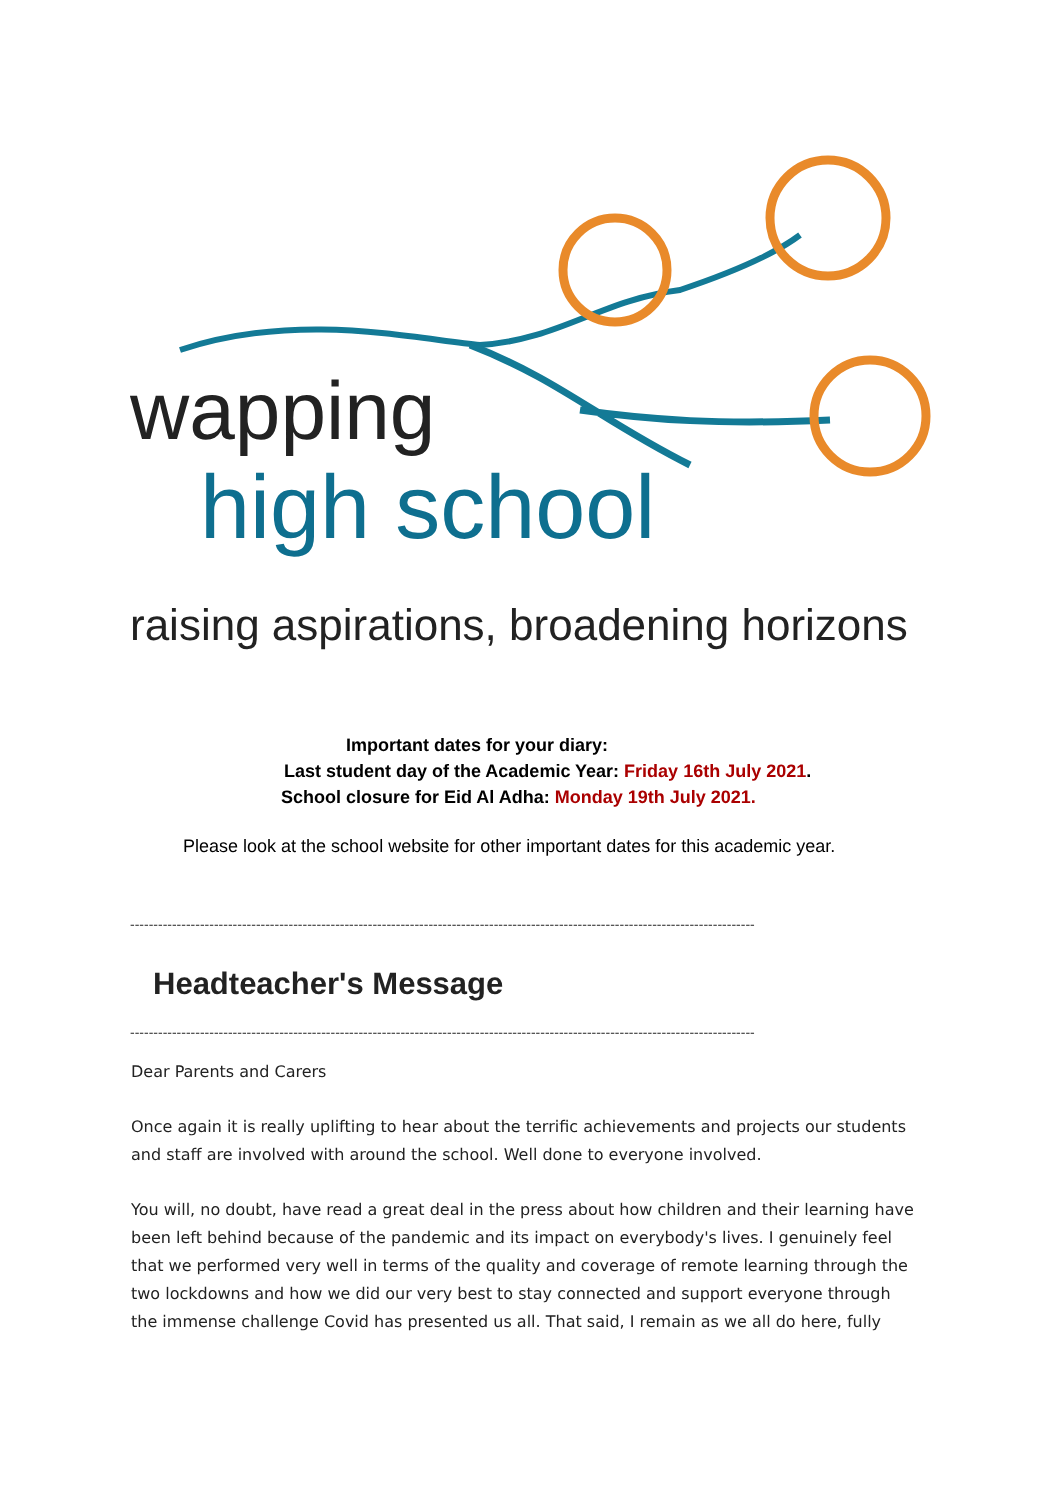wapping
high school
raising aspirations, broadening horizons
Important dates for your diary:
Last student day of the Academic Year: Friday 16th July 2021.
School closure for Eid Al Adha: Monday 19th July 2021.
Please look at the school website for other important dates for this academic year.
--------------------------------------------------------------------------------------------------------------------------------------
Headteacher's Message
--------------------------------------------------------------------------------------------------------------------------------------
Dear Parents and Carers
Once again it is really uplifting to hear about the terrific achievements and projects our students and staff are involved with around the school. Well done to everyone involved.
You will, no doubt, have read a great deal in the press about how children and their learning have been left behind because of the pandemic and its impact on everybody's lives. I genuinely feel that we performed very well in terms of the quality and coverage of remote learning through the two lockdowns and how we did our very best to stay connected and support everyone through the immense challenge Covid has presented us all. That said, I remain as we all do here, fully